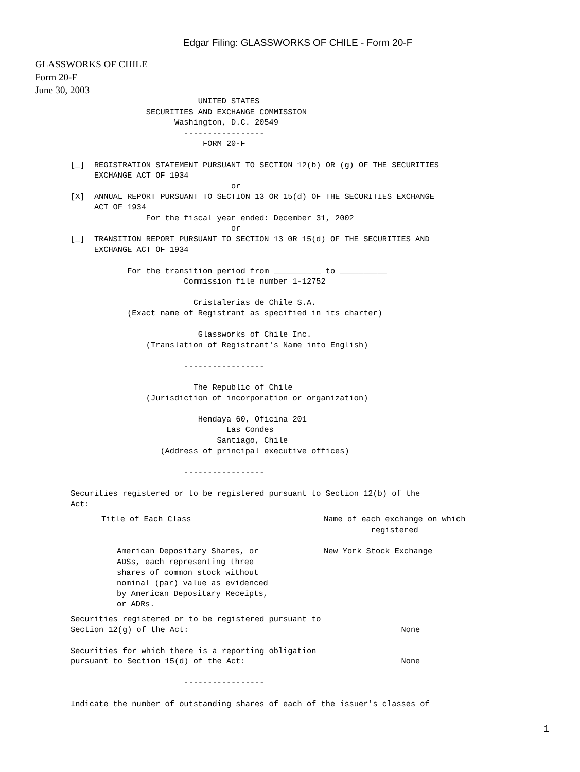Edgar Filing: GLASSWORKS OF CHILE - Form 20-F
GLASSWORKS OF CHILE
Form 20-F
June 30, 2003
                           UNITED STATES
                SECURITIES AND EXCHANGE COMMISSION
                      Washington, D.C. 20549
                        -----------------
                            FORM 20-F

[_]  REGISTRATION STATEMENT PURSUANT TO SECTION 12(b) OR (g) OF THE SECURITIES
     EXCHANGE ACT OF 1934
                                  or
[X]  ANNUAL REPORT PURSUANT TO SECTION 13 OR 15(d) OF THE SECURITIES EXCHANGE
     ACT OF 1934
                For the fiscal year ended: December 31, 2002
                                  or
[_]  TRANSITION REPORT PURSUANT TO SECTION 13 0R 15(d) OF THE SECURITIES AND
     EXCHANGE ACT OF 1934

            For the transition period from __________ to __________
                        Commission file number 1-12752

                          Cristalerias de Chile S.A.
            (Exact name of Registrant as specified in its charter)

                           Glassworks of Chile Inc.
                (Translation of Registrant's Name into English)

                        -----------------

                          The Republic of Chile
                (Jurisdiction of incorporation or organization)

                           Hendaya 60, Oficina 201
                                 Las Condes
                               Santiago, Chile
                   (Address of principal executive offices)

                        -----------------

Securities registered or to be registered pursuant to Section 12(b) of the
Act:
| Title of Each Class | Name of each exchange on which registered |
| --- | --- |
| American Depositary Shares, or ADSs, each representing three shares of common stock without nominal (par) value as evidenced by American Depositary Receipts, or ADRs. | New York Stock Exchange |
Securities registered or to be registered pursuant to
Section 12(g) of the Act:                                             None

Securities for which there is a reporting obligation
pursuant to Section 15(d) of the Act:                                 None

                        -----------------

Indicate the number of outstanding shares of each of the issuer's classes of
1